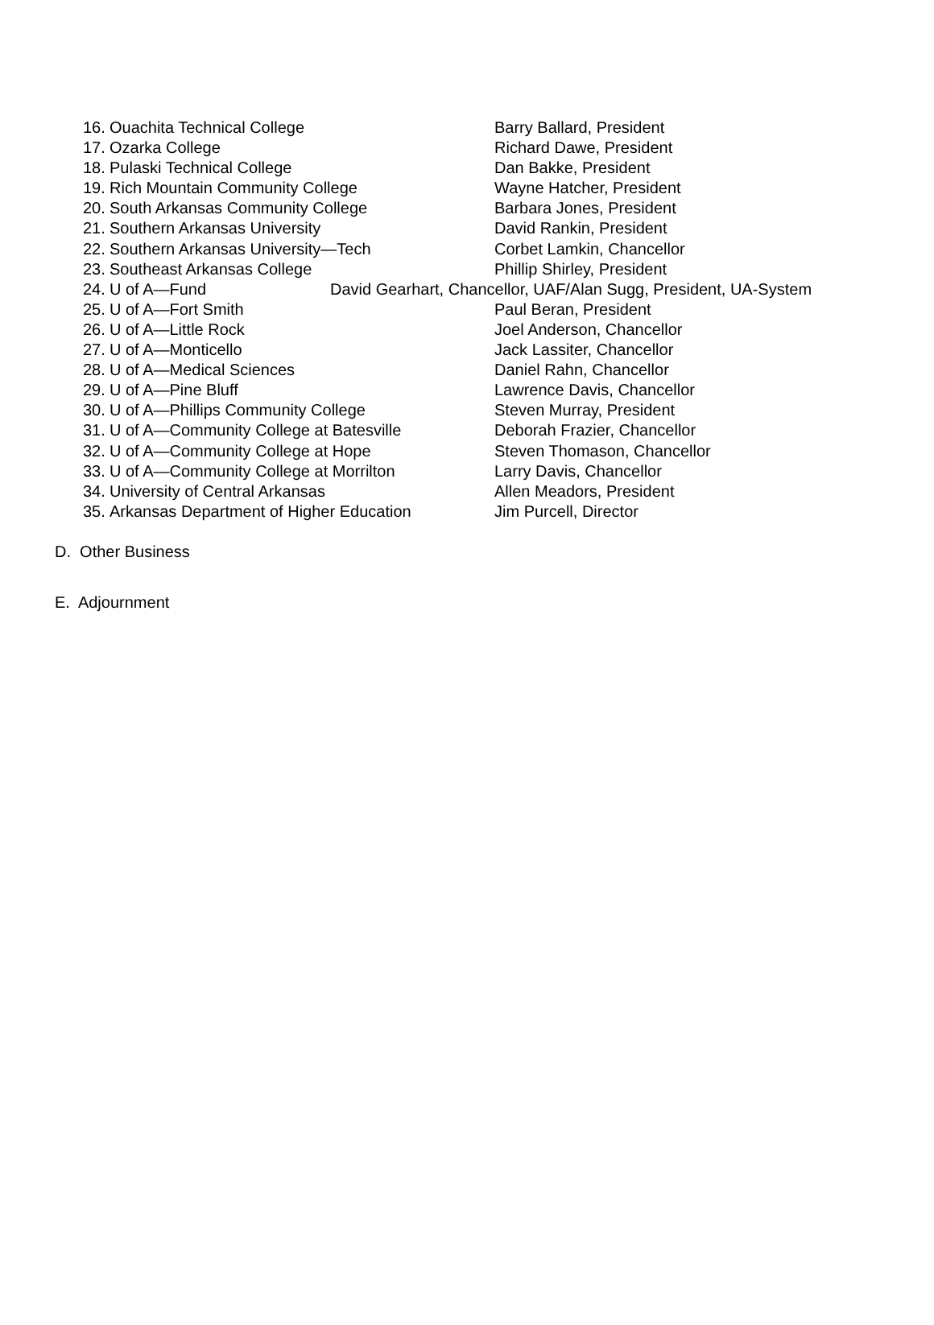16. Ouachita Technical College Barry Ballard, President
17. Ozarka College Richard Dawe, President
18. Pulaski Technical College Dan Bakke, President
19. Rich Mountain Community College Wayne Hatcher, President
20. South Arkansas Community College Barbara Jones, President
21. Southern Arkansas University David Rankin, President
22. Southern Arkansas University—Tech Corbet Lamkin, Chancellor
23. Southeast Arkansas College Phillip Shirley, President
24. U of A—Fund David Gearhart, Chancellor, UAF/Alan Sugg, President, UA-System
25. U of A—Fort Smith Paul Beran, President
26. U of A—Little Rock Joel Anderson, Chancellor
27. U of A—Monticello Jack Lassiter, Chancellor
28. U of A—Medical Sciences Daniel Rahn, Chancellor
29. U of A—Pine Bluff Lawrence Davis, Chancellor
30. U of A—Phillips Community College Steven Murray, President
31. U of A—Community College at Batesville Deborah Frazier, Chancellor
32. U of A—Community College at Hope Steven Thomason, Chancellor
33. U of A—Community College at Morrilton Larry Davis, Chancellor
34. University of Central Arkansas Allen Meadors, President
35. Arkansas Department of Higher Education Jim Purcell, Director
D. Other Business
E. Adjournment